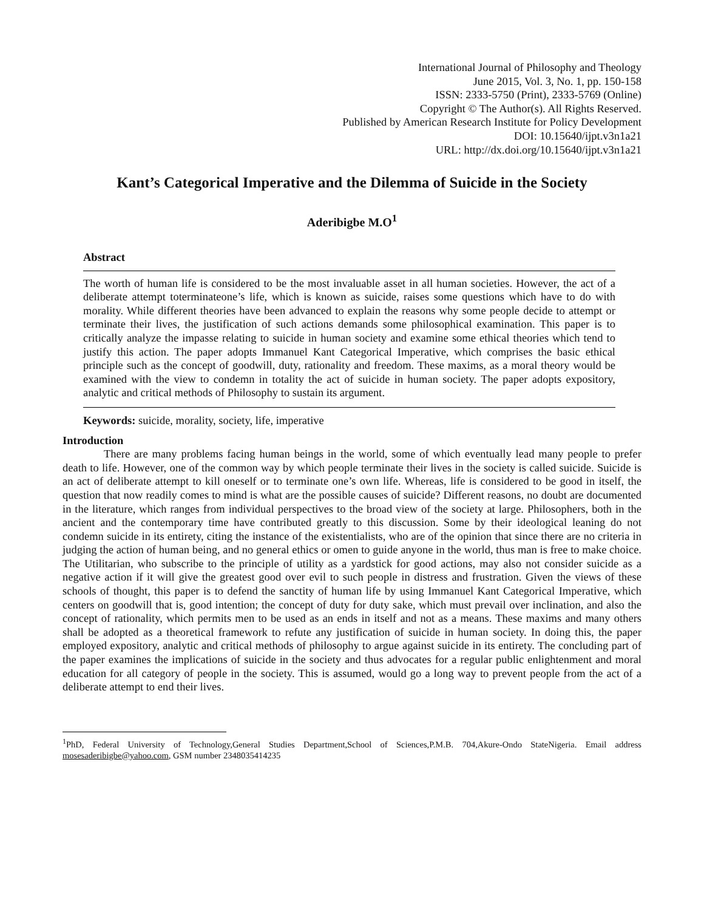International Journal of Philosophy and Theology
June 2015, Vol. 3, No. 1, pp. 150-158
ISSN: 2333-5750 (Print), 2333-5769 (Online)
Copyright © The Author(s). All Rights Reserved.
Published by American Research Institute for Policy Development
DOI: 10.15640/ijpt.v3n1a21
URL: http://dx.doi.org/10.15640/ijpt.v3n1a21
Kant’s Categorical Imperative and the Dilemma of Suicide in the Society
Aderibigbe M.O<sup>1</sup>
Abstract
The worth of human life is considered to be the most invaluable asset in all human societies. However, the act of a deliberate attempt toterminateone’s life, which is known as suicide, raises some questions which have to do with morality. While different theories have been advanced to explain the reasons why some people decide to attempt or terminate their lives, the justification of such actions demands some philosophical examination. This paper is to critically analyze the impasse relating to suicide in human society and examine some ethical theories which tend to justify this action. The paper adopts Immanuel Kant Categorical Imperative, which comprises the basic ethical principle such as the concept of goodwill, duty, rationality and freedom. These maxims, as a moral theory would be examined with the view to condemn in totality the act of suicide in human society. The paper adopts expository, analytic and critical methods of Philosophy to sustain its argument.
Keywords: suicide, morality, society, life, imperative
Introduction
There are many problems facing human beings in the world, some of which eventually lead many people to prefer death to life. However, one of the common way by which people terminate their lives in the society is called suicide. Suicide is an act of deliberate attempt to kill oneself or to terminate one’s own life. Whereas, life is considered to be good in itself, the question that now readily comes to mind is what are the possible causes of suicide? Different reasons, no doubt are documented in the literature, which ranges from individual perspectives to the broad view of the society at large. Philosophers, both in the ancient and the contemporary time have contributed greatly to this discussion. Some by their ideological leaning do not condemn suicide in its entirety, citing the instance of the existentialists, who are of the opinion that since there are no criteria in judging the action of human being, and no general ethics or omen to guide anyone in the world, thus man is free to make choice. The Utilitarian, who subscribe to the principle of utility as a yardstick for good actions, may also not consider suicide as a negative action if it will give the greatest good over evil to such people in distress and frustration. Given the views of these schools of thought, this paper is to defend the sanctity of human life by using Immanuel Kant Categorical Imperative, which centers on goodwill that is, good intention; the concept of duty for duty sake, which must prevail over inclination, and also the concept of rationality, which permits men to be used as an ends in itself and not as a means. These maxims and many others shall be adopted as a theoretical framework to refute any justification of suicide in human society. In doing this, the paper employed expository, analytic and critical methods of philosophy to argue against suicide in its entirety. The concluding part of the paper examines the implications of suicide in the society and thus advocates for a regular public enlightenment and moral education for all category of people in the society. This is assumed, would go a long way to prevent people from the act of a deliberate attempt to end their lives.
<sup>1</sup> PhD, Federal University of Technology,General Studies Department,School of Sciences,P.M.B. 704,Akure-Ondo StateNigeria. Email address mosesaderibigbe@yahoo.com, GSM number 2348035414235